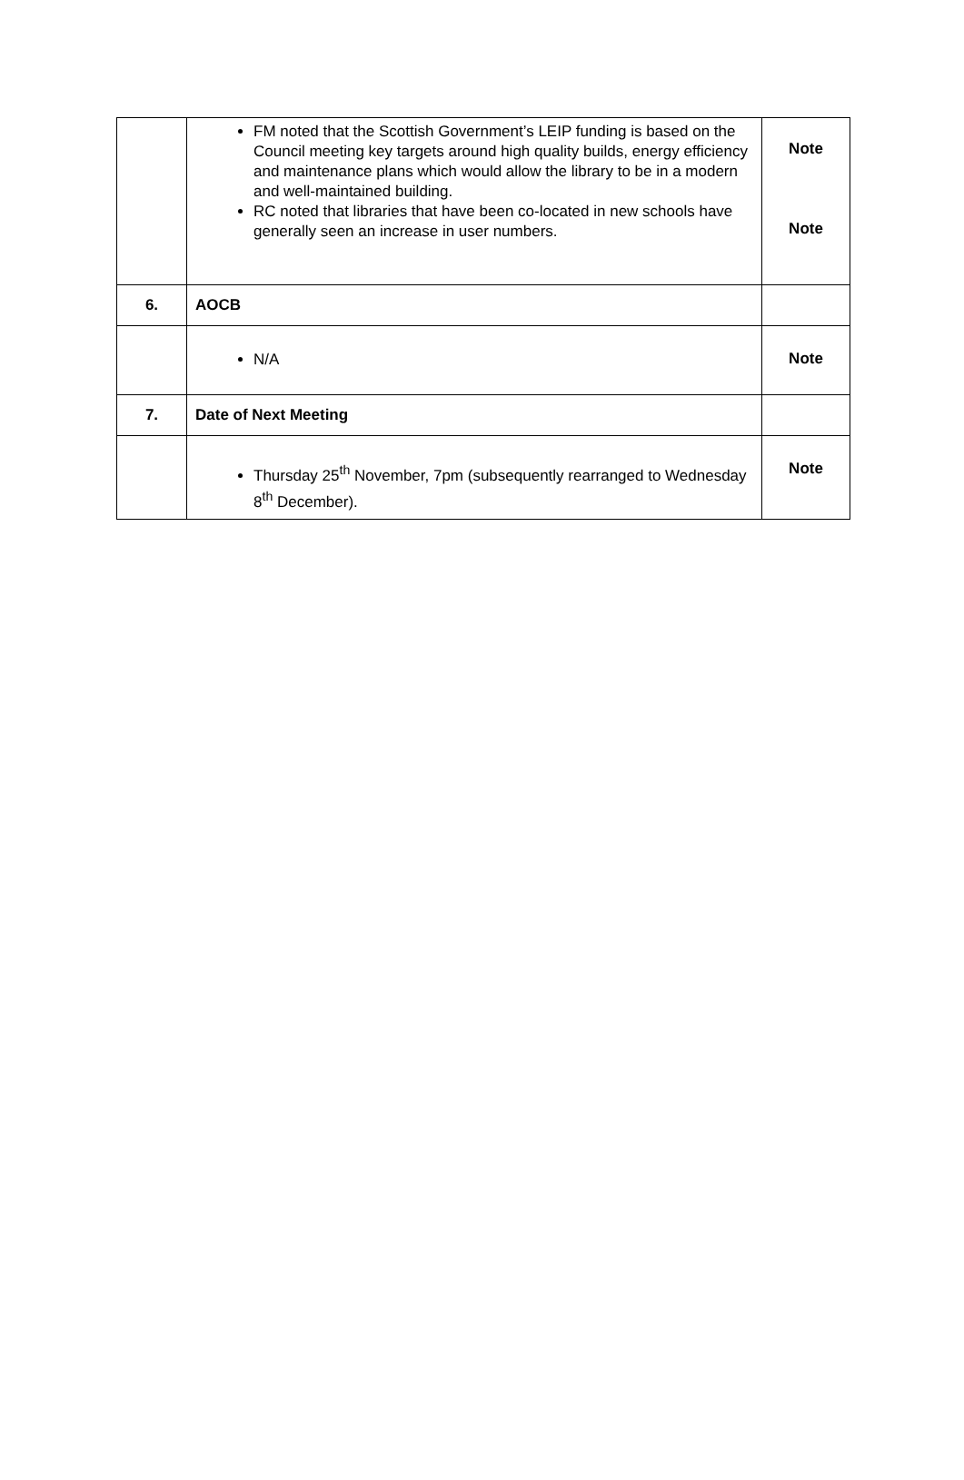| | FM noted that the Scottish Government’s LEIP funding is based on the Council meeting key targets around high quality builds, energy efficiency and maintenance plans which would allow the library to be in a modern and well-maintained building. RC noted that libraries that have been co-located in new schools have generally seen an increase in user numbers. | Note Note |
| 6. | AOCB | |
| | N/A | Note |
| 7. | Date of Next Meeting | |
| | Thursday 25<sup>th</sup> November, 7pm (subsequently rearranged to Wednesday 8<sup>th</sup> December). | Note |